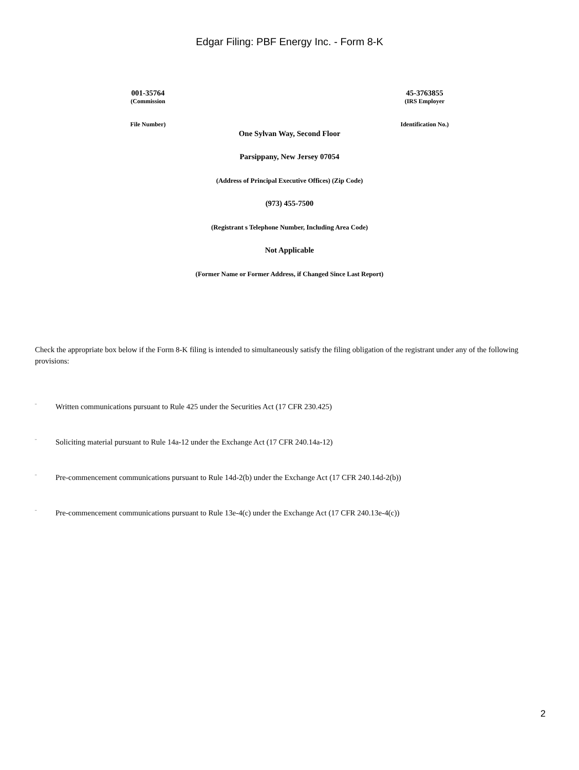Edgar Filing: PBF Energy Inc. - Form 8-K
001-35764
(Commission
File Number)
45-3763855
(IRS Employer
Identification No.)
One Sylvan Way, Second Floor
Parsippany, New Jersey 07054
(Address of Principal Executive Offices) (Zip Code)
(973) 455-7500
(Registrant s Telephone Number, Including Area Code)
Not Applicable
(Former Name or Former Address, if Changed Since Last Report)
Check the appropriate box below if the Form 8-K filing is intended to simultaneously satisfy the filing obligation of the registrant under any of the following provisions:
¨ Written communications pursuant to Rule 425 under the Securities Act (17 CFR 230.425)
¨ Soliciting material pursuant to Rule 14a-12 under the Exchange Act (17 CFR 240.14a-12)
¨ Pre-commencement communications pursuant to Rule 14d-2(b) under the Exchange Act (17 CFR 240.14d-2(b))
¨ Pre-commencement communications pursuant to Rule 13e-4(c) under the Exchange Act (17 CFR 240.13e-4(c))
2